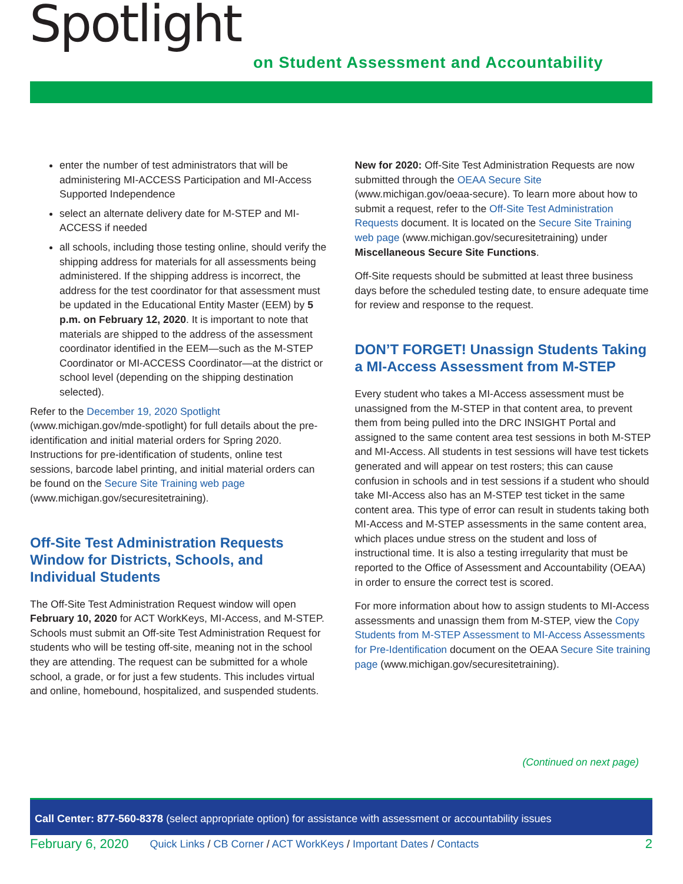Spotlight
on Student Assessment and Accountability
enter the number of test administrators that will be administering MI-ACCESS Participation and MI-Access Supported Independence
select an alternate delivery date for M-STEP and MI-ACCESS if needed
all schools, including those testing online, should verify the shipping address for materials for all assessments being administered. If the shipping address is incorrect, the address for the test coordinator for that assessment must be updated in the Educational Entity Master (EEM) by 5 p.m. on February 12, 2020. It is important to note that materials are shipped to the address of the assessment coordinator identified in the EEM—such as the M-STEP Coordinator or MI-ACCESS Coordinator—at the district or school level (depending on the shipping destination selected).
Refer to the December 19, 2020 Spotlight (www.michigan.gov/mde-spotlight) for full details about the pre-identification and initial material orders for Spring 2020. Instructions for pre-identification of students, online test sessions, barcode label printing, and initial material orders can be found on the Secure Site Training web page (www.michigan.gov/securesitetraining).
Off-Site Test Administration Requests Window for Districts, Schools, and Individual Students
The Off-Site Test Administration Request window will open February 10, 2020 for ACT WorkKeys, MI-Access, and M-STEP. Schools must submit an Off-site Test Administration Request for students who will be testing off-site, meaning not in the school they are attending. The request can be submitted for a whole school, a grade, or for just a few students. This includes virtual and online, homebound, hospitalized, and suspended students.
New for 2020: Off-Site Test Administration Requests are now submitted through the OEAA Secure Site (www.michigan.gov/oeaa-secure). To learn more about how to submit a request, refer to the Off-Site Test Administration Requests document. It is located on the Secure Site Training web page (www.michigan.gov/securesitetraining) under Miscellaneous Secure Site Functions.
Off-Site requests should be submitted at least three business days before the scheduled testing date, to ensure adequate time for review and response to the request.
DON’T FORGET! Unassign Students Taking a MI-Access Assessment from M-STEP
Every student who takes a MI-Access assessment must be unassigned from the M-STEP in that content area, to prevent them from being pulled into the DRC INSIGHT Portal and assigned to the same content area test sessions in both M-STEP and MI-Access. All students in test sessions will have test tickets generated and will appear on test rosters; this can cause confusion in schools and in test sessions if a student who should take MI-Access also has an M-STEP test ticket in the same content area. This type of error can result in students taking both MI-Access and M-STEP assessments in the same content area, which places undue stress on the student and loss of instructional time. It is also a testing irregularity that must be reported to the Office of Assessment and Accountability (OEAA) in order to ensure the correct test is scored.
For more information about how to assign students to MI-Access assessments and unassign them from M-STEP, view the Copy Students from M-STEP Assessment to MI-Access Assessments for Pre-Identification document on the OEAA Secure Site training page (www.michigan.gov/securesitetraining).
(Continued on next page)
Call Center: 877-560-8378 (select appropriate option) for assistance with assessment or accountability issues
February 6, 2020 Quick Links / CB Corner / ACT WorkKeys / Important Dates / Contacts 2